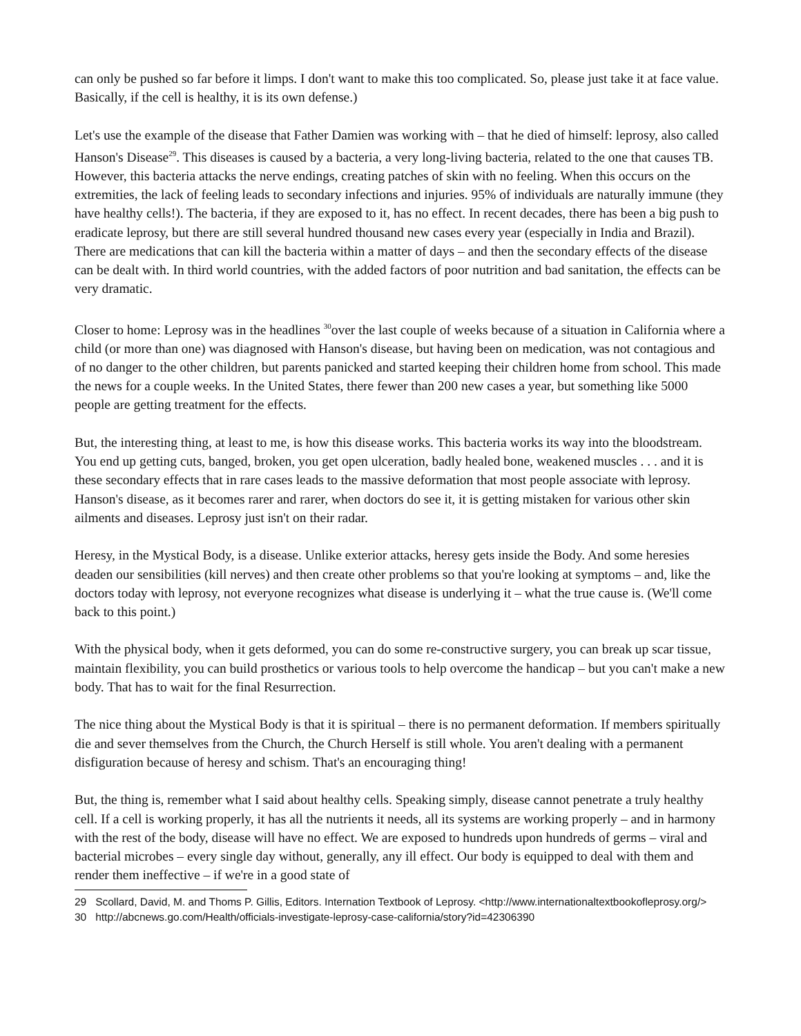can only be pushed so far before it limps. I don't want to make this too complicated. So, please just take it at face value. Basically, if the cell is healthy, it is its own defense.)
Let's use the example of the disease that Father Damien was working with – that he died of himself: leprosy, also called Hanson's Disease<sup>29</sup>. This diseases is caused by a bacteria, a very long-living bacteria, related to the one that causes TB. However, this bacteria attacks the nerve endings, creating patches of skin with no feeling. When this occurs on the extremities, the lack of feeling leads to secondary infections and injuries. 95% of individuals are naturally immune (they have healthy cells!). The bacteria, if they are exposed to it, has no effect. In recent decades, there has been a big push to eradicate leprosy, but there are still several hundred thousand new cases every year (especially in India and Brazil). There are medications that can kill the bacteria within a matter of days – and then the secondary effects of the disease can be dealt with. In third world countries, with the added factors of poor nutrition and bad sanitation, the effects can be very dramatic.
Closer to home: Leprosy was in the headlines <sup>30</sup>over the last couple of weeks because of a situation in California where a child (or more than one) was diagnosed with Hanson's disease, but having been on medication, was not contagious and of no danger to the other children, but parents panicked and started keeping their children home from school. This made the news for a couple weeks. In the United States, there fewer than 200 new cases a year, but something like 5000 people are getting treatment for the effects.
But, the interesting thing, at least to me, is how this disease works. This bacteria works its way into the bloodstream. You end up getting cuts, banged, broken, you get open ulceration, badly healed bone, weakened muscles . . . and it is these secondary effects that in rare cases leads to the massive deformation that most people associate with leprosy. Hanson's disease, as it becomes rarer and rarer, when doctors do see it, it is getting mistaken for various other skin ailments and diseases. Leprosy just isn't on their radar.
Heresy, in the Mystical Body, is a disease. Unlike exterior attacks, heresy gets inside the Body. And some heresies deaden our sensibilities (kill nerves) and then create other problems so that you're looking at symptoms – and, like the doctors today with leprosy, not everyone recognizes what disease is underlying it – what the true cause is. (We'll come back to this point.)
With the physical body, when it gets deformed, you can do some re-constructive surgery, you can break up scar tissue, maintain flexibility, you can build prosthetics or various tools to help overcome the handicap – but you can't make a new body. That has to wait for the final Resurrection.
The nice thing about the Mystical Body is that it is spiritual – there is no permanent deformation. If members spiritually die and sever themselves from the Church, the Church Herself is still whole. You aren't dealing with a permanent disfiguration because of heresy and schism. That's an encouraging thing!
But, the thing is, remember what I said about healthy cells. Speaking simply, disease cannot penetrate a truly healthy cell. If a cell is working properly, it has all the nutrients it needs, all its systems are working properly – and in harmony with the rest of the body, disease will have no effect. We are exposed to hundreds upon hundreds of germs – viral and bacterial microbes – every single day without, generally, any ill effect. Our body is equipped to deal with them and render them ineffective – if we're in a good state of
29 Scollard, David, M. and Thoms P. Gillis, Editors. Internation Textbook of Leprosy. <http://www.internationaltextbookofleprosy.org/>
30 http://abcnews.go.com/Health/officials-investigate-leprosy-case-california/story?id=42306390